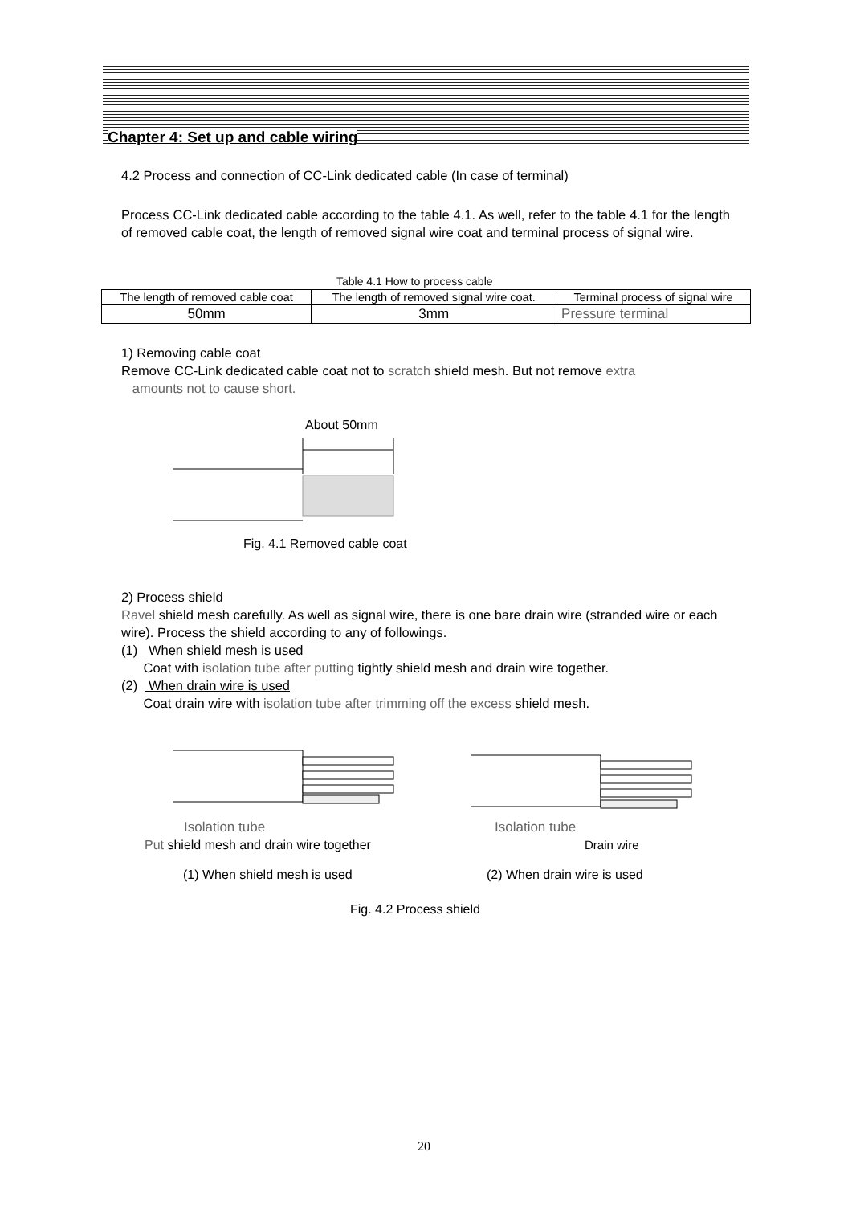Chapter 4: Set up and cable wiring
4.2 Process and connection of CC-Link dedicated cable (In case of terminal)
Process CC-Link dedicated cable according to the table 4.1. As well, refer to the table 4.1 for the length of removed cable coat, the length of removed signal wire coat and terminal process of signal wire.
Table 4.1 How to process cable
| The length of removed cable coat | The length of removed signal wire coat. | Terminal process of signal wire |
| 50mm | 3mm | Pressure terminal |
1) Removing cable coat
Remove CC-Link dedicated cable coat not to scratch shield mesh. But not remove extra
amounts not to cause short.
About 50mm
Fig. 4.1 Removed cable coat
2) Process shield
Ravel shield mesh carefully. As well as signal wire, there is one bare drain wire (stranded wire or each wire). Process the shield according to any of followings.
(1) When shield mesh is used
Coat with isolation tube after putting tightly shield mesh and drain wire together.
(2) When drain wire is used
Coat drain wire with isolation tube after trimming off the excess shield mesh.
Isolation tube
Put shield mesh and drain wire together
Isolation tube
Drain wire
(1) When shield mesh is used (2) When drain wire is used
Fig. 4.2 Process shield
20